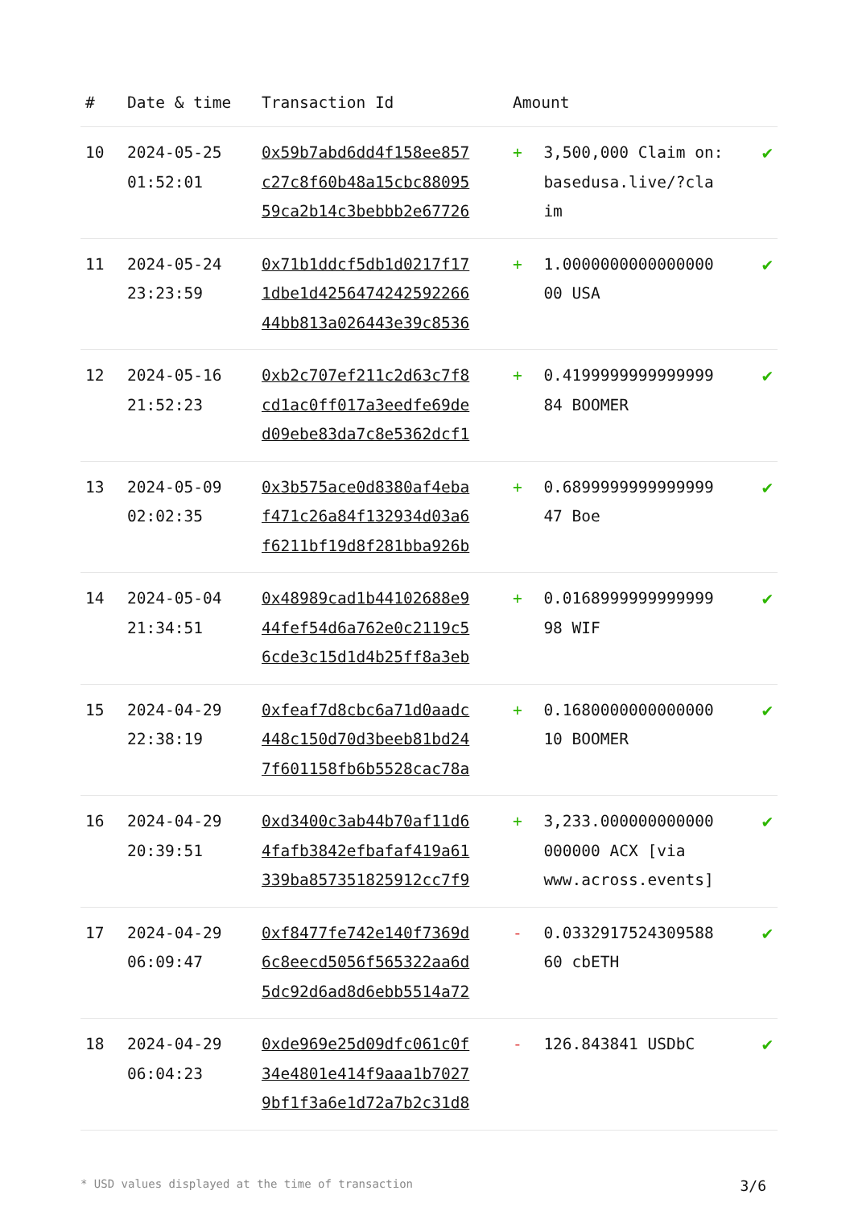| # | Date & time | Transaction Id | Amount | | |
| --- | --- | --- | --- | --- | --- |
| 10 | 2024-05-25 01:52:01 | 0x59b7abd6dd4f158ee857 c27c8f60b48a15cbc88095 59ca2b14c3bebbb2e67726 | + | 3,500,000 Claim on: basedusa.live/?cla im | ✔ |
| 11 | 2024-05-24 23:23:59 | 0x71b1ddcf5db1d0217f17 1dbe1d4256474242592266 44bb813a026443e39c8536 | + | 1.0000000000000000 00 USA | ✔ |
| 12 | 2024-05-16 21:52:23 | 0xb2c707ef211c2d63c7f8 cd1ac0ff017a3eedfe69de d09ebe83da7c8e5362dcf1 | + | 0.4199999999999999 84 BOOMER | ✔ |
| 13 | 2024-05-09 02:02:35 | 0x3b575ace0d8380af4eba f471c26a84f132934d03a6 f6211bf19d8f281bba926b | + | 0.6899999999999999 47 Boe | ✔ |
| 14 | 2024-05-04 21:34:51 | 0x48989cad1b44102688e9 44fef54d6a762e0c2119c5 6cde3c15d1d4b25ff8a3eb | + | 0.0168999999999999 98 WIF | ✔ |
| 15 | 2024-04-29 22:38:19 | 0xfeaf7d8cbc6a71d0aadc 448c150d70d3beeb81bd24 7f601158fb6b5528cac78a | + | 0.1680000000000000 10 BOOMER | ✔ |
| 16 | 2024-04-29 20:39:51 | 0xd3400c3ab44b70af11d6 4fafb3842efbafaf419a61 339ba857351825912cc7f9 | + | 3,233.000000000000 000000 ACX [via www.across.events] | ✔ |
| 17 | 2024-04-29 06:09:47 | 0xf8477fe742e140f7369d 6c8eecd5056f565322aa6d 5dc92d6ad8d6ebb5514a72 | - | 0.0332917524309588 60 cbETH | ✔ |
| 18 | 2024-04-29 06:04:23 | 0xde969e25d09dfc061c0f 34e4801e414f9aaa1b7027 9bf1f3a6e1d72a7b2c31d8 | - | 126.843841 USDbC | ✔ |
* USD values displayed at the time of transaction 3/6